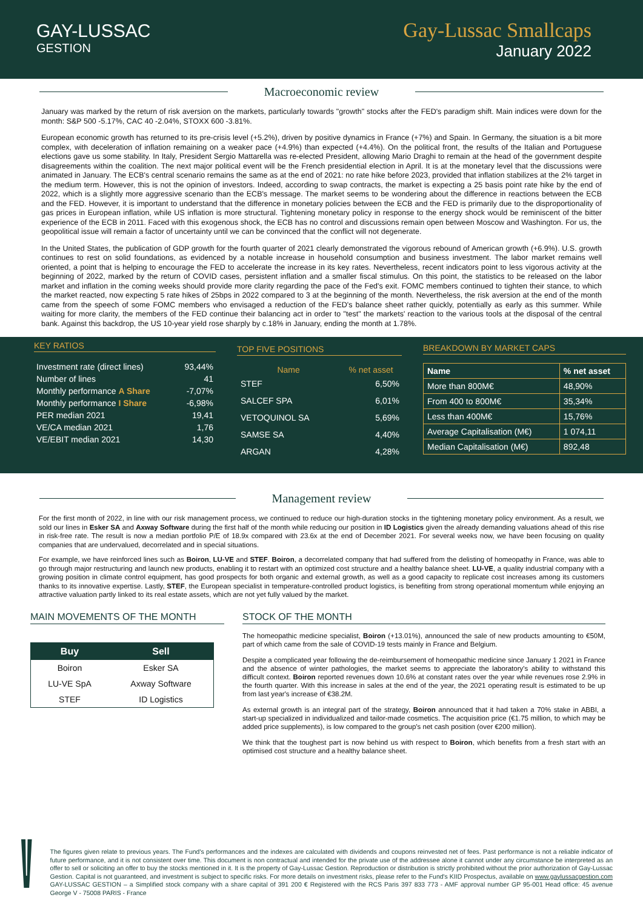GAY-LUSSAC
GESTION
Gay-Lussac Smallcaps
January 2022
Macroeconomic review
January was marked by the return of risk aversion on the markets, particularly towards "growth" stocks after the FED's paradigm shift. Main indices were down for the month: S&P 500 -5.17%, CAC 40 -2.04%, STOXX 600 -3.81%.
European economic growth has returned to its pre-crisis level (+5.2%), driven by positive dynamics in France (+7%) and Spain. In Germany, the situation is a bit more complex, with deceleration of inflation remaining on a weaker pace (+4.9%) than expected (+4.4%). On the political front, the results of the Italian and Portuguese elections gave us some stability. In Italy, President Sergio Mattarella was re-elected President, allowing Mario Draghi to remain at the head of the government despite disagreements within the coalition. The next major political event will be the French presidential election in April. It is at the monetary level that the discussions were animated in January. The ECB's central scenario remains the same as at the end of 2021: no rate hike before 2023, provided that inflation stabilizes at the 2% target in the medium term. However, this is not the opinion of investors. Indeed, according to swap contracts, the market is expecting a 25 basis point rate hike by the end of 2022, which is a slightly more aggressive scenario than the ECB's message. The market seems to be wondering about the difference in reactions between the ECB and the FED. However, it is important to understand that the difference in monetary policies between the ECB and the FED is primarily due to the disproportionality of gas prices in European inflation, while US inflation is more structural. Tightening monetary policy in response to the energy shock would be reminiscent of the bitter experience of the ECB in 2011. Faced with this exogenous shock, the ECB has no control and discussions remain open between Moscow and Washington. For us, the geopolitical issue will remain a factor of uncertainty until we can be convinced that the conflict will not degenerate.
In the United States, the publication of GDP growth for the fourth quarter of 2021 clearly demonstrated the vigorous rebound of American growth (+6.9%). U.S. growth continues to rest on solid foundations, as evidenced by a notable increase in household consumption and business investment. The labor market remains well oriented, a point that is helping to encourage the FED to accelerate the increase in its key rates. Nevertheless, recent indicators point to less vigorous activity at the beginning of 2022, marked by the return of COVID cases, persistent inflation and a smaller fiscal stimulus. On this point, the statistics to be released on the labor market and inflation in the coming weeks should provide more clarity regarding the pace of the Fed's exit. FOMC members continued to tighten their stance, to which the market reacted, now expecting 5 rate hikes of 25bps in 2022 compared to 3 at the beginning of the month. Nevertheless, the risk aversion at the end of the month came from the speech of some FOMC members who envisaged a reduction of the FED's balance sheet rather quickly, potentially as early as this summer. While waiting for more clarity, the members of the FED continue their balancing act in order to "test" the markets' reaction to the various tools at the disposal of the central bank. Against this backdrop, the US 10-year yield rose sharply by c.18% in January, ending the month at 1.78%.
KEY RATIOS
| Investment rate (direct lines) | 93,44% |
| Number of lines | 41 |
| Monthly performance A Share | -7,07% |
| Monthly performance I Share | -6,98% |
| PER median 2021 | 19,41 |
| VE/CA median 2021 | 1,76 |
| VE/EBIT median 2021 | 14,30 |
TOP FIVE POSITIONS
| Name | % net asset |
| --- | --- |
| STEF | 6,50% |
| SALCEF SPA | 6,01% |
| VETOQUINOL SA | 5,69% |
| SAMSE SA | 4,40% |
| ARGAN | 4,28% |
BREAKDOWN BY MARKET CAPS
| Name | % net asset |
| --- | --- |
| More than 800M€ | 48,90% |
| From 400 to 800M€ | 35,34% |
| Less than 400M€ | 15,76% |
| Average Capitalisation (M€) | 1 074,11 |
| Median Capitalisation (M€) | 892,48 |
Management review
For the first month of 2022, in line with our risk management process, we continued to reduce our high-duration stocks in the tightening monetary policy environment. As a result, we sold our lines in Esker SA and Axway Software during the first half of the month while reducing our position in ID Logistics given the already demanding valuations ahead of this rise in risk-free rate. The result is now a median portfolio P/E of 18.9x compared with 23.6x at the end of December 2021. For several weeks now, we have been focusing on quality companies that are undervalued, decorrelated and in special situations.
For example, we have reinforced lines such as Boiron, LU-VE and STEF. Boiron, a decorrelated company that had suffered from the delisting of homeopathy in France, was able to go through major restructuring and launch new products, enabling it to restart with an optimized cost structure and a healthy balance sheet. LU-VE, a quality industrial company with a growing position in climate control equipment, has good prospects for both organic and external growth, as well as a good capacity to replicate cost increases among its customers thanks to its innovative expertise. Lastly, STEF, the European specialist in temperature-controlled product logistics, is benefiting from strong operational momentum while enjoying an attractive valuation partly linked to its real estate assets, which are not yet fully valued by the market.
MAIN MOVEMENTS OF THE MONTH
| Buy | Sell |
| --- | --- |
| Boiron | Esker SA |
| LU-VE SpA | Axway Software |
| STEF | ID Logistics |
STOCK OF THE MONTH
The homeopathic medicine specialist, Boiron (+13.01%), announced the sale of new products amounting to €50M, part of which came from the sale of COVID-19 tests mainly in France and Belgium.
Despite a complicated year following the de-reimbursement of homeopathic medicine since January 1 2021 in France and the absence of winter pathologies, the market seems to appreciate the laboratory's ability to withstand this difficult context. Boiron reported revenues down 10.6% at constant rates over the year while revenues rose 2.9% in the fourth quarter. With this increase in sales at the end of the year, the 2021 operating result is estimated to be up from last year's increase of €38.2M.
As external growth is an integral part of the strategy, Boiron announced that it had taken a 70% stake in ABBI, a start-up specialized in individualized and tailor-made cosmetics. The acquisition price (€1.75 million, to which may be added price supplements), is low compared to the group's net cash position (over €200 million).
We think that the toughest part is now behind us with respect to Boiron, which benefits from a fresh start with an optimised cost structure and a healthy balance sheet.
The figures given relate to previous years. The Fund's performances and the indexes are calculated with dividends and coupons reinvested net of fees. Past performance is not a reliable indicator of future performance, and it is not consistent over time. This document is non contractual and intended for the private use of the addressee alone it cannot under any circumstance be interpreted as an offer to sell or soliciting an offer to buy the stocks mentioned in it. It is the property of Gay-Lussac Gestion. Reproduction or distribution is strictly prohibited without the prior authorization of Gay-Lussac Gestion. Capital is not guaranteed, and investment is subject to specific risks. For more details on investment risks, please refer to the Fund's KIID Prospectus, available on www.gaylussacgestion.com GAY-LUSSAC GESTION – a Simplified stock company with a share capital of 391 200 € Registered with the RCS Paris 397 833 773 - AMF approval number GP 95-001 Head office: 45 avenue George V - 75008 PARIS - France